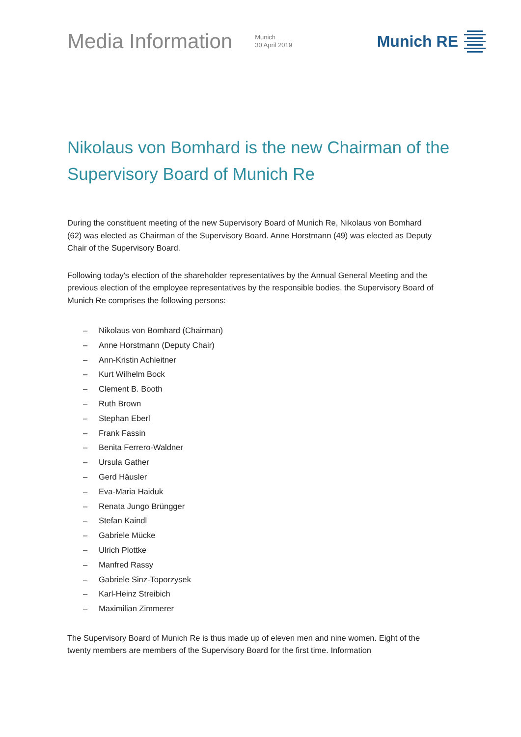Media Information
Munich
30 April 2019
Munich RE
Nikolaus von Bomhard is the new Chairman of the Supervisory Board of Munich Re
During the constituent meeting of the new Supervisory Board of Munich Re, Nikolaus von Bomhard (62) was elected as Chairman of the Supervisory Board. Anne Horstmann (49) was elected as Deputy Chair of the Supervisory Board.
Following today's election of the shareholder representatives by the Annual General Meeting and the previous election of the employee representatives by the responsible bodies, the Supervisory Board of Munich Re comprises the following persons:
– Nikolaus von Bomhard (Chairman)
– Anne Horstmann (Deputy Chair)
– Ann-Kristin Achleitner
– Kurt Wilhelm Bock
– Clement B. Booth
– Ruth Brown
– Stephan Eberl
– Frank Fassin
– Benita Ferrero-Waldner
– Ursula Gather
– Gerd Häusler
– Eva-Maria Haiduk
– Renata Jungo Brüngger
– Stefan Kaindl
– Gabriele Mücke
– Ulrich Plottke
– Manfred Rassy
– Gabriele Sinz-Toporzysek
– Karl-Heinz Streibich
– Maximilian Zimmerer
The Supervisory Board of Munich Re is thus made up of eleven men and nine women. Eight of the twenty members are members of the Supervisory Board for the first time. Information